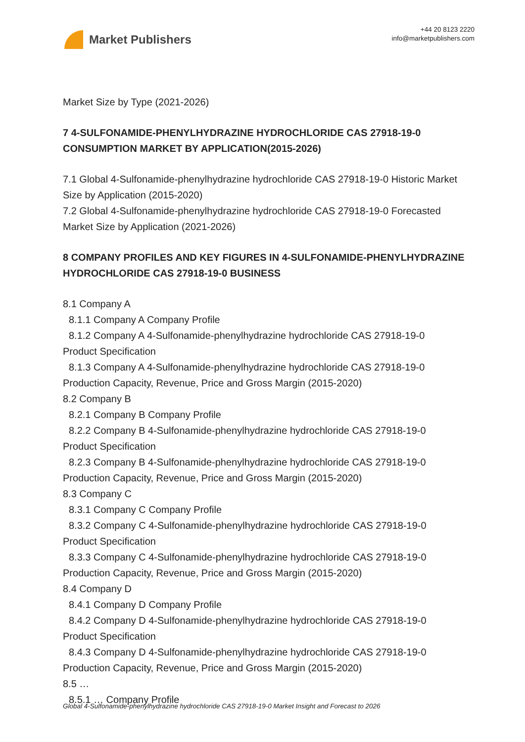Market Publishers
+44 20 8123 2220
info@marketpublishers.com
Market Size by Type (2021-2026)
7 4-SULFONAMIDE-PHENYLHYDRAZINE HYDROCHLORIDE CAS 27918-19-0 CONSUMPTION MARKET BY APPLICATION(2015-2026)
7.1 Global 4-Sulfonamide-phenylhydrazine hydrochloride CAS 27918-19-0 Historic Market Size by Application (2015-2020)
7.2 Global 4-Sulfonamide-phenylhydrazine hydrochloride CAS 27918-19-0 Forecasted Market Size by Application (2021-2026)
8 COMPANY PROFILES AND KEY FIGURES IN 4-SULFONAMIDE-PHENYLHYDRAZINE HYDROCHLORIDE CAS 27918-19-0 BUSINESS
8.1 Company A
8.1.1 Company A Company Profile
8.1.2 Company A 4-Sulfonamide-phenylhydrazine hydrochloride CAS 27918-19-0
Product Specification
8.1.3 Company A 4-Sulfonamide-phenylhydrazine hydrochloride CAS 27918-19-0
Production Capacity, Revenue, Price and Gross Margin (2015-2020)
8.2 Company B
8.2.1 Company B Company Profile
8.2.2 Company B 4-Sulfonamide-phenylhydrazine hydrochloride CAS 27918-19-0
Product Specification
8.2.3 Company B 4-Sulfonamide-phenylhydrazine hydrochloride CAS 27918-19-0
Production Capacity, Revenue, Price and Gross Margin (2015-2020)
8.3 Company C
8.3.1 Company C Company Profile
8.3.2 Company C 4-Sulfonamide-phenylhydrazine hydrochloride CAS 27918-19-0
Product Specification
8.3.3 Company C 4-Sulfonamide-phenylhydrazine hydrochloride CAS 27918-19-0
Production Capacity, Revenue, Price and Gross Margin (2015-2020)
8.4 Company D
8.4.1 Company D Company Profile
8.4.2 Company D 4-Sulfonamide-phenylhydrazine hydrochloride CAS 27918-19-0
Product Specification
8.4.3 Company D 4-Sulfonamide-phenylhydrazine hydrochloride CAS 27918-19-0
Production Capacity, Revenue, Price and Gross Margin (2015-2020)
8.5 …
8.5.1 … Company Profile
Global 4-Sulfonamide-phenylhydrazine hydrochloride CAS 27918-19-0 Market Insight and Forecast to 2026